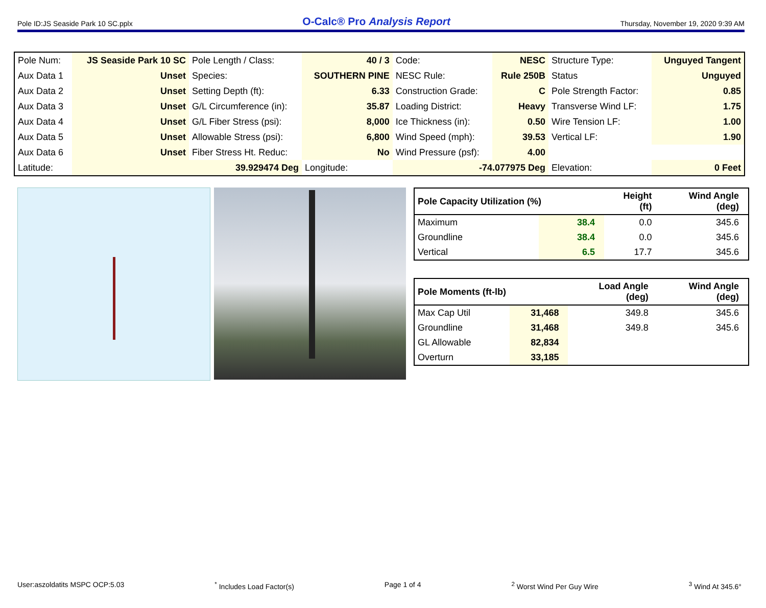Pole ID:JS Seaside Park 10 SC.pplx O-Calc® Pro Analysis Report Thursday, November 19, 2020 9:39 AM
| Pole Num: | JS Seaside Park 10 SC | Pole Length / Class: | 40 / 3 | Code: | NESC | Structure Type: | Unguyed Tangent |
| Aux Data 1 | Unset | Species: | SOUTHERN PINE | NESC Rule: | Rule 250B | Status | Unguyed |
| Aux Data 2 | Unset | Setting Depth (ft): | 6.33 | Construction Grade: | C | Pole Strength Factor: | 0.85 |
| Aux Data 3 | Unset | G/L Circumference (in): | 35.87 | Loading District: | Heavy | Transverse Wind LF: | 1.75 |
| Aux Data 4 | Unset | G/L Fiber Stress (psi): | 8,000 | Ice Thickness (in): | 0.50 | Wire Tension LF: | 1.00 |
| Aux Data 5 | Unset | Allowable Stress (psi): | 6,800 | Wind Speed (mph): | 39.53 | Vertical LF: | 1.90 |
| Aux Data 6 | Unset | Fiber Stress Ht. Reduc: | No | Wind Pressure (psf): | 4.00 | | |
| Latitude: | 39.929474 Deg | | Longitude: | -74.077975 Deg | | Elevation: | 0 Feet |
| Pole Capacity Utilization (%) | | Height (ft) | Wind Angle (deg) |
| --- | --- | --- | --- |
| Maximum | 38.4 | 0.0 | 345.6 |
| Groundline | 38.4 | 0.0 | 345.6 |
| Vertical | 6.5 | 17.7 | 345.6 |
| Pole Moments (ft-lb) | | Load Angle (deg) | Wind Angle (deg) |
| --- | --- | --- | --- |
| Max Cap Util | 31,468 | 349.8 | 345.6 |
| Groundline | 31,468 | 349.8 | 345.6 |
| GL Allowable | 82,834 | | |
| Overturn | 33,185 | | |
User:aszoldatits MSPC OCP:5.03<sup>*</sup> Includes Load Factor(s) Page 1 of 4<sup>2</sup> Worst Wind Per Guy Wire <sup>3</sup> Wind At 345.6°